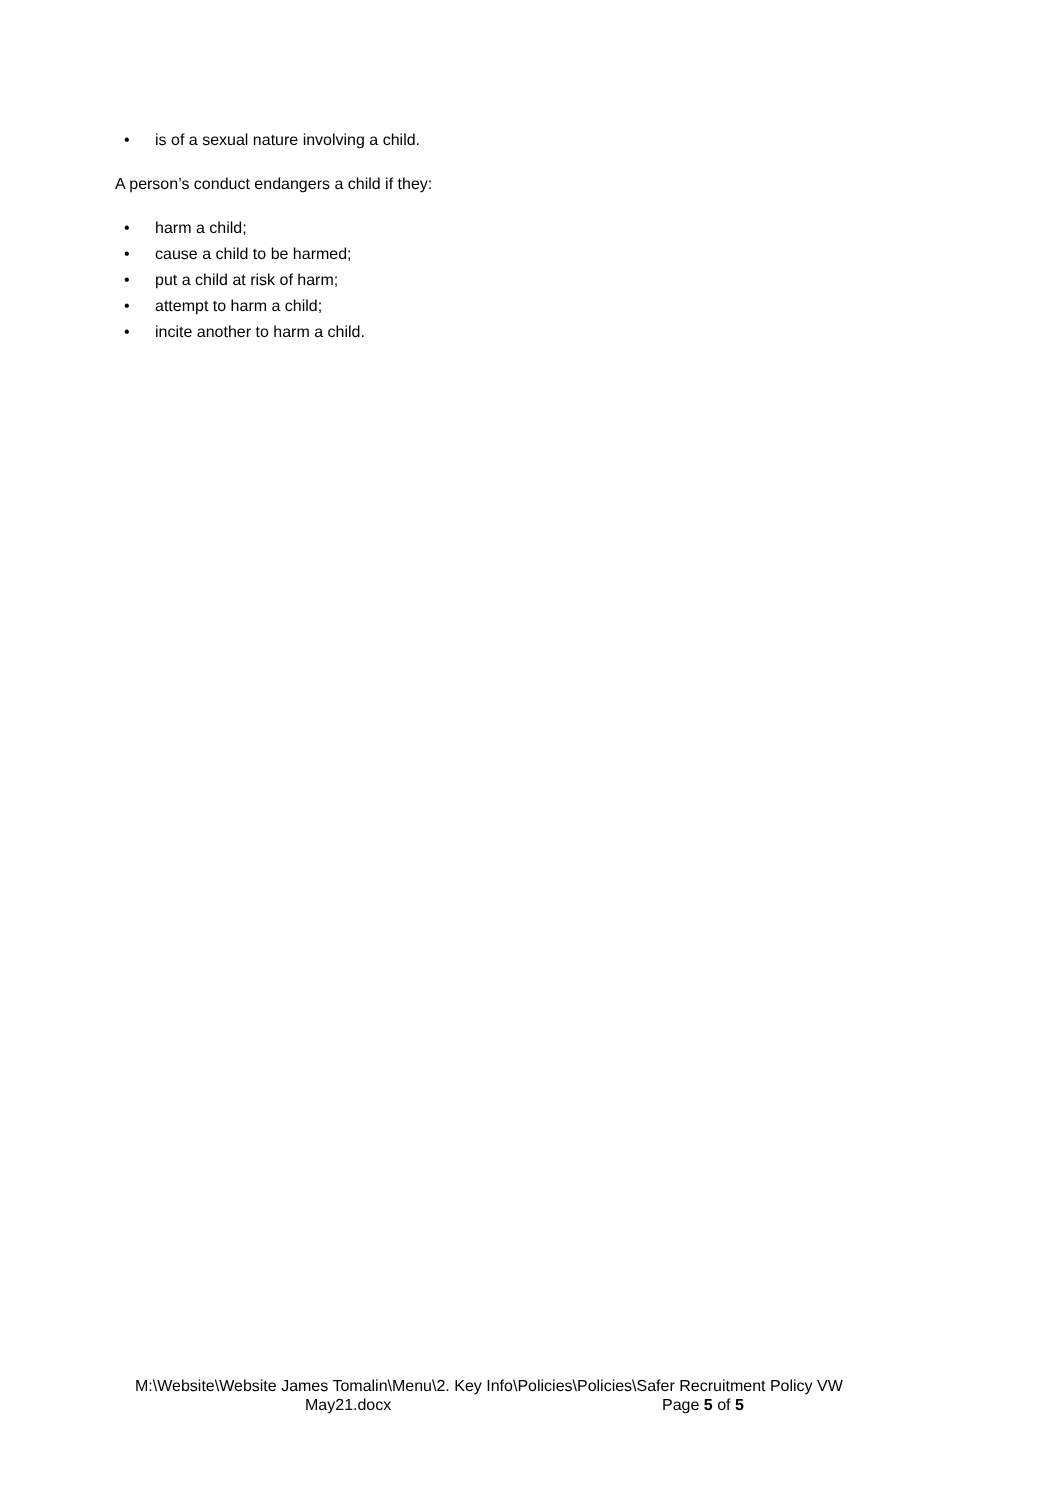• is of a sexual nature involving a child.
A person’s conduct endangers a child if they:
• harm a child;
• cause a child to be harmed;
• put a child at risk of harm;
• attempt to harm a child;
• incite another to harm a child.
M:\Website\Website James Tomalin\Menu\2. Key Info\Policies\Policies\Safer Recruitment Policy VW
May21.docx Page 5 of 5